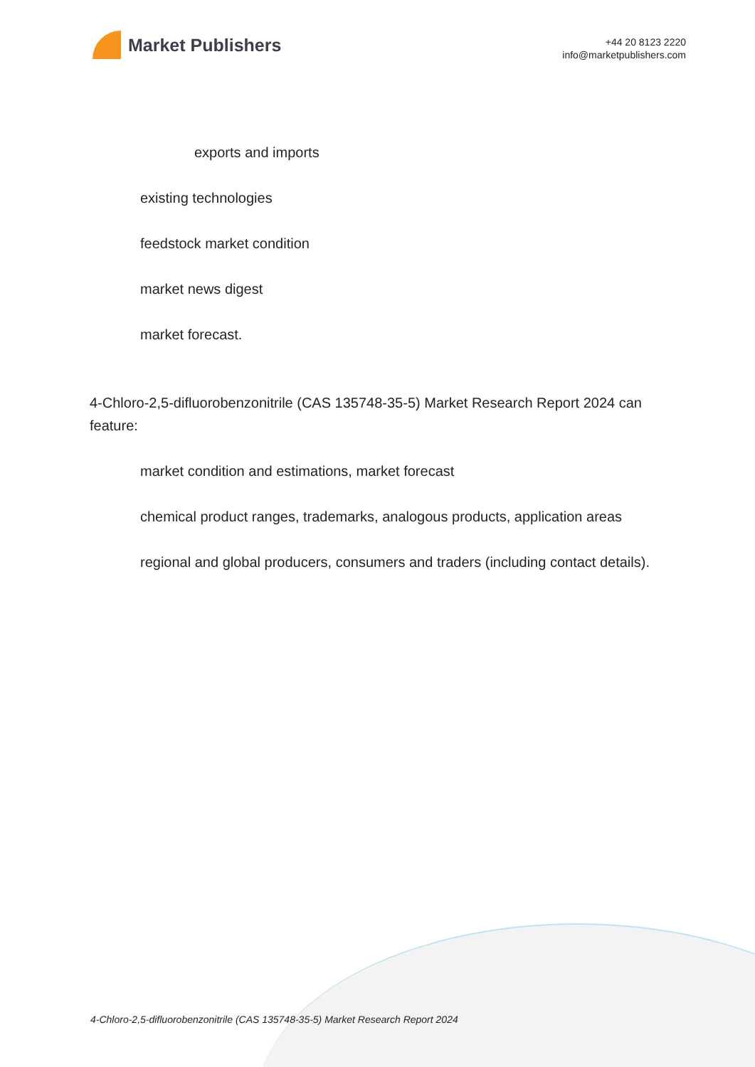Market Publishers
+44 20 8123 2220
info@marketpublishers.com
exports and imports
existing technologies
feedstock market condition
market news digest
market forecast.
4-Chloro-2,5-difluorobenzonitrile (CAS 135748-35-5) Market Research Report 2024 can feature:
market condition and estimations, market forecast
chemical product ranges, trademarks, analogous products, application areas
regional and global producers, consumers and traders (including contact details).
4-Chloro-2,5-difluorobenzonitrile (CAS 135748-35-5) Market Research Report 2024